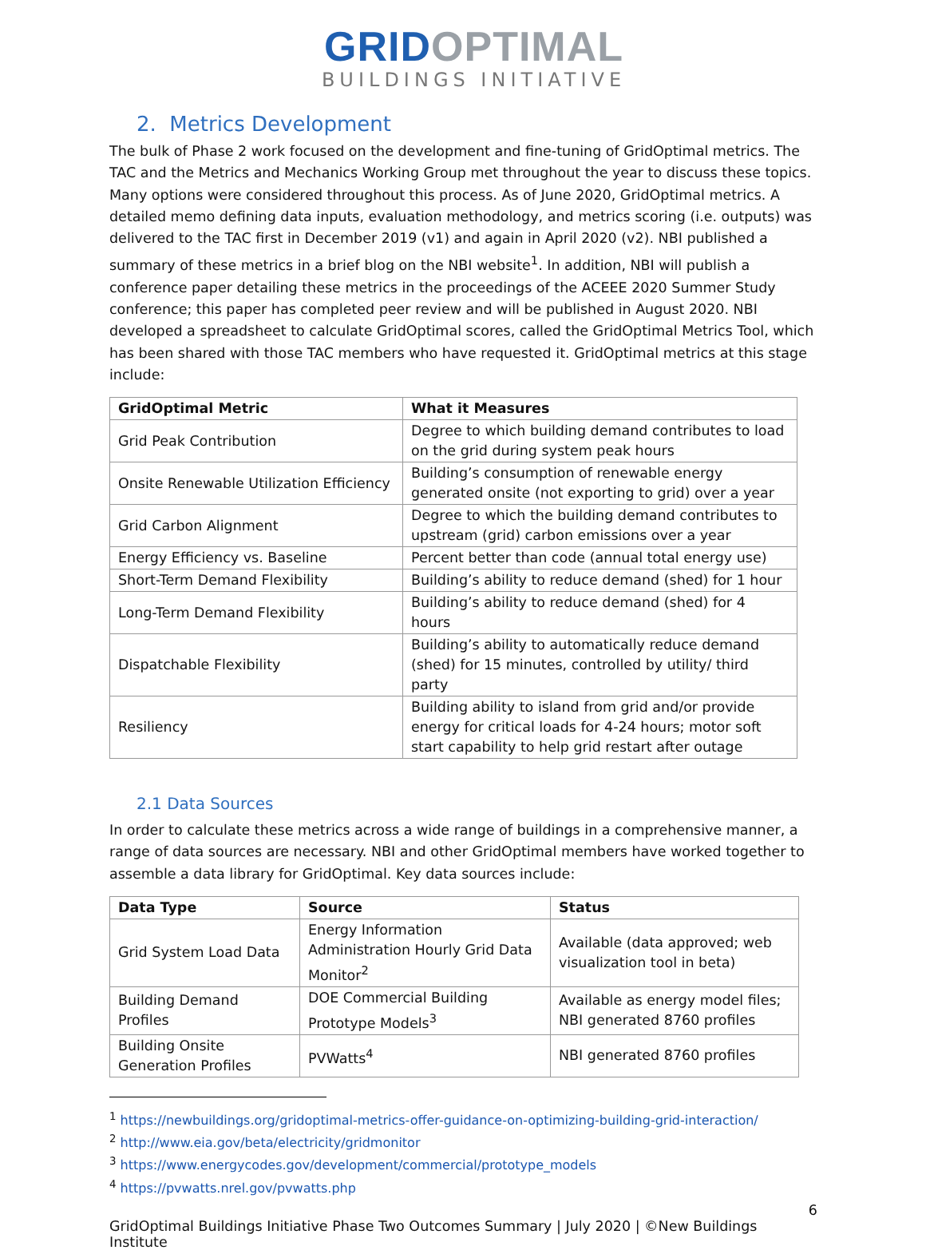GRID OPTIMAL
BUILDINGS INITIATIVE
2. Metrics Development
The bulk of Phase 2 work focused on the development and fine-tuning of GridOptimal metrics. The TAC and the Metrics and Mechanics Working Group met throughout the year to discuss these topics. Many options were considered throughout this process. As of June 2020, GridOptimal metrics. A detailed memo defining data inputs, evaluation methodology, and metrics scoring (i.e. outputs) was delivered to the TAC first in December 2019 (v1) and again in April 2020 (v2). NBI published a summary of these metrics in a brief blog on the NBI website<sup>1</sup>. In addition, NBI will publish a conference paper detailing these metrics in the proceedings of the ACEEE 2020 Summer Study conference; this paper has completed peer review and will be published in August 2020. NBI developed a spreadsheet to calculate GridOptimal scores, called the GridOptimal Metrics Tool, which has been shared with those TAC members who have requested it. GridOptimal metrics at this stage include:
| GridOptimal Metric | What it Measures |
| --- | --- |
| Grid Peak Contribution | Degree to which building demand contributes to load on the grid during system peak hours |
| Onsite Renewable Utilization Efficiency | Building’s consumption of renewable energy generated onsite (not exporting to grid) over a year |
| Grid Carbon Alignment | Degree to which the building demand contributes to upstream (grid) carbon emissions over a year |
| Energy Efficiency vs. Baseline | Percent better than code (annual total energy use) |
| Short-Term Demand Flexibility | Building’s ability to reduce demand (shed) for 1 hour |
| Long-Term Demand Flexibility | Building’s ability to reduce demand (shed) for 4 hours |
| Dispatchable Flexibility | Building’s ability to automatically reduce demand (shed) for 15 minutes, controlled by utility/ third party |
| Resiliency | Building ability to island from grid and/or provide energy for critical loads for 4-24 hours; motor soft start capability to help grid restart after outage |
2.1 Data Sources
In order to calculate these metrics across a wide range of buildings in a comprehensive manner, a range of data sources are necessary. NBI and other GridOptimal members have worked together to assemble a data library for GridOptimal. Key data sources include:
| Data Type | Source | Status |
| --- | --- | --- |
| Grid System Load Data | Energy Information Administration Hourly Grid Data Monitor<sup>2</sup> | Available (data approved; web visualization tool in beta) |
| Building Demand Profiles | DOE Commercial Building Prototype Models<sup>3</sup> | Available as energy model files; NBI generated 8760 profiles |
| Building Onsite Generation Profiles | PVWatts<sup>4</sup> | NBI generated 8760 profiles |
<sup>1</sup> https://newbuildings.org/gridoptimal-metrics-offer-guidance-on-optimizing-building-grid-interaction/
<sup>2</sup> http://www.eia.gov/beta/electricity/gridmonitor
<sup>3</sup> https://www.energycodes.gov/development/commercial/prototype_models
<sup>4</sup> https://pvwatts.nrel.gov/pvwatts.php
6
GridOptimal Buildings Initiative Phase Two Outcomes Summary | July 2020 | ©New Buildings Institute